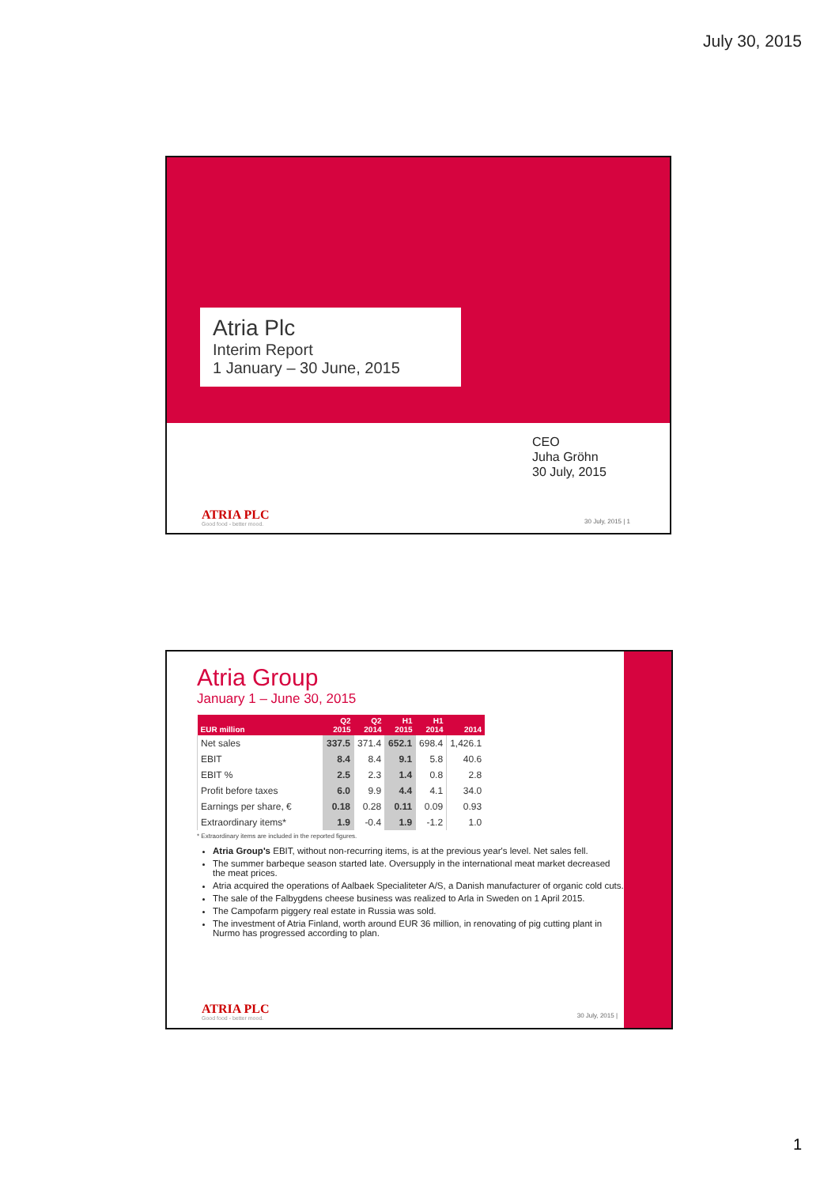July 30, 2015
Atria Plc
Interim Report
1 January – 30 June, 2015
CEO
Juha Gröhn
30 July, 2015
ATRIA PLC
Good food - better mood.
30 July, 2015 | 1
Atria Group
January 1 – June 30, 2015
| EUR million | Q2 2015 | Q2 2014 | H1 2015 | H1 2014 | 2014 |
| --- | --- | --- | --- | --- | --- |
| Net sales | 337.5 | 371.4 | 652.1 | 698.4 | 1,426.1 |
| EBIT | 8.4 | 8.4 | 9.1 | 5.8 | 40.6 |
| EBIT % | 2.5 | 2.3 | 1.4 | 0.8 | 2.8 |
| Profit before taxes | 6.0 | 9.9 | 4.4 | 4.1 | 34.0 |
| Earnings per share, € | 0.18 | 0.28 | 0.11 | 0.09 | 0.93 |
| Extraordinary items* | 1.9 | -0.4 | 1.9 | -1.2 | 1.0 |
* Extraordinary items are included in the reported figures.
Atria Group's EBIT, without non-recurring items, is at the previous year's level. Net sales fell.
The summer barbeque season started late. Oversupply in the international meat market decreased the meat prices.
Atria acquired the operations of Aalbaek Specialiteter A/S, a Danish manufacturer of organic cold cuts.
The sale of the Falbygdens cheese business was realized to Arla in Sweden on 1 April 2015.
The Campofarm piggery real estate in Russia was sold.
The investment of Atria Finland, worth around EUR 36 million, in renovating of pig cutting plant in Nurmo has progressed according to plan.
ATRIA PLC
Good food - better mood.
30 July, 2015 |
1